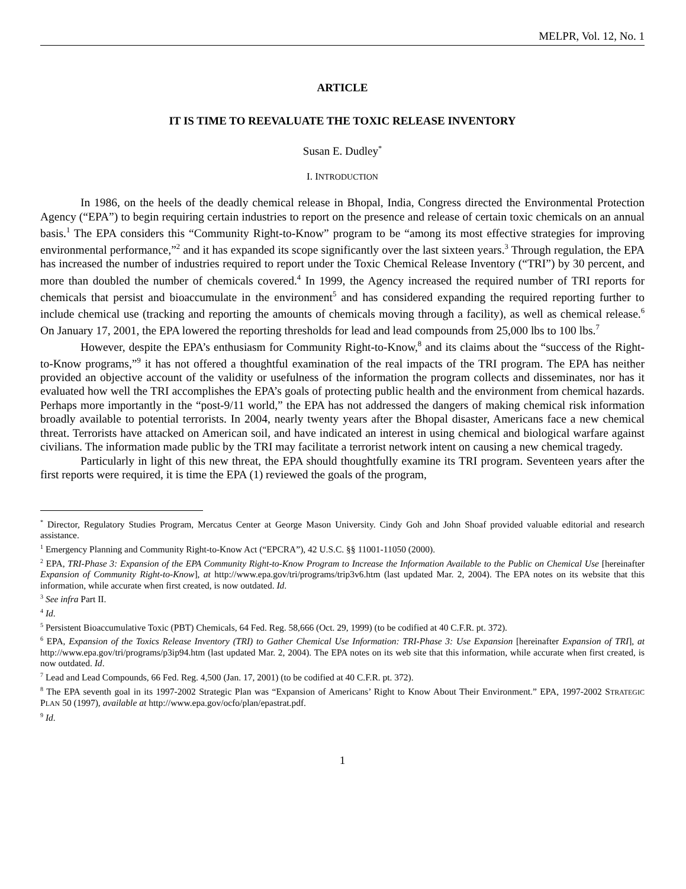MELPR, Vol. 12, No. 1
ARTICLE
IT IS TIME TO REEVALUATE THE TOXIC RELEASE INVENTORY
Susan E. Dudley<sup>*</sup>
I. INTRODUCTION
In 1986, on the heels of the deadly chemical release in Bhopal, India, Congress directed the Environmental Protection Agency (“EPA”) to begin requiring certain industries to report on the presence and release of certain toxic chemicals on an annual basis.<sup>1</sup> The EPA considers this “Community Right-to-Know” program to be “among its most effective strategies for improving environmental performance,”<sup>2</sup> and it has expanded its scope significantly over the last sixteen years.<sup>3</sup> Through regulation, the EPA has increased the number of industries required to report under the Toxic Chemical Release Inventory (“TRI”) by 30 percent, and more than doubled the number of chemicals covered.<sup>4</sup> In 1999, the Agency increased the required number of TRI reports for chemicals that persist and bioaccumulate in the environment<sup>5</sup> and has considered expanding the required reporting further to include chemical use (tracking and reporting the amounts of chemicals moving through a facility), as well as chemical release.<sup>6</sup> On January 17, 2001, the EPA lowered the reporting thresholds for lead and lead compounds from 25,000 lbs to 100 lbs.<sup>7</sup>
However, despite the EPA’s enthusiasm for Community Right-to-Know,<sup>8</sup> and its claims about the “success of the Right-to-Know programs,”<sup>9</sup> it has not offered a thoughtful examination of the real impacts of the TRI program. The EPA has neither provided an objective account of the validity or usefulness of the information the program collects and disseminates, nor has it evaluated how well the TRI accomplishes the EPA’s goals of protecting public health and the environment from chemical hazards. Perhaps more importantly in the “post-9/11 world,” the EPA has not addressed the dangers of making chemical risk information broadly available to potential terrorists. In 2004, nearly twenty years after the Bhopal disaster, Americans face a new chemical threat. Terrorists have attacked on American soil, and have indicated an interest in using chemical and biological warfare against civilians. The information made public by the TRI may facilitate a terrorist network intent on causing a new chemical tragedy.
Particularly in light of this new threat, the EPA should thoughtfully examine its TRI program. Seventeen years after the first reports were required, it is time the EPA (1) reviewed the goals of the program,
<sup>*</sup> Director, Regulatory Studies Program, Mercatus Center at George Mason University. Cindy Goh and John Shoaf provided valuable editorial and research assistance.
<sup>1</sup> Emergency Planning and Community Right-to-Know Act (“EPCRA”), 42 U.S.C. §§ 11001-11050 (2000).
<sup>2</sup> EPA, TRI-Phase 3: Expansion of the EPA Community Right-to-Know Program to Increase the Information Available to the Public on Chemical Use [hereinafter Expansion of Community Right-to-Know], at http://www.epa.gov/tri/programs/trip3v6.htm (last updated Mar. 2, 2004). The EPA notes on its website that this information, while accurate when first created, is now outdated. Id.
<sup>3</sup> See infra Part II.
<sup>4</sup> Id.
<sup>5</sup> Persistent Bioaccumulative Toxic (PBT) Chemicals, 64 Fed. Reg. 58,666 (Oct. 29, 1999) (to be codified at 40 C.F.R. pt. 372).
<sup>6</sup> EPA, Expansion of the Toxics Release Inventory (TRI) to Gather Chemical Use Information: TRI-Phase 3: Use Expansion [hereinafter Expansion of TRI], at http://www.epa.gov/tri/programs/p3ip94.htm (last updated Mar. 2, 2004). The EPA notes on its web site that this information, while accurate when first created, is now outdated. Id.
<sup>7</sup> Lead and Lead Compounds, 66 Fed. Reg. 4,500 (Jan. 17, 2001) (to be codified at 40 C.F.R. pt. 372).
<sup>8</sup> The EPA seventh goal in its 1997-2002 Strategic Plan was “Expansion of Americans’ Right to Know About Their Environment.” EPA, 1997-2002 STRATEGIC PLAN 50 (1997), available at http://www.epa.gov/ocfo/plan/epastrat.pdf.
<sup>9</sup> Id.
1